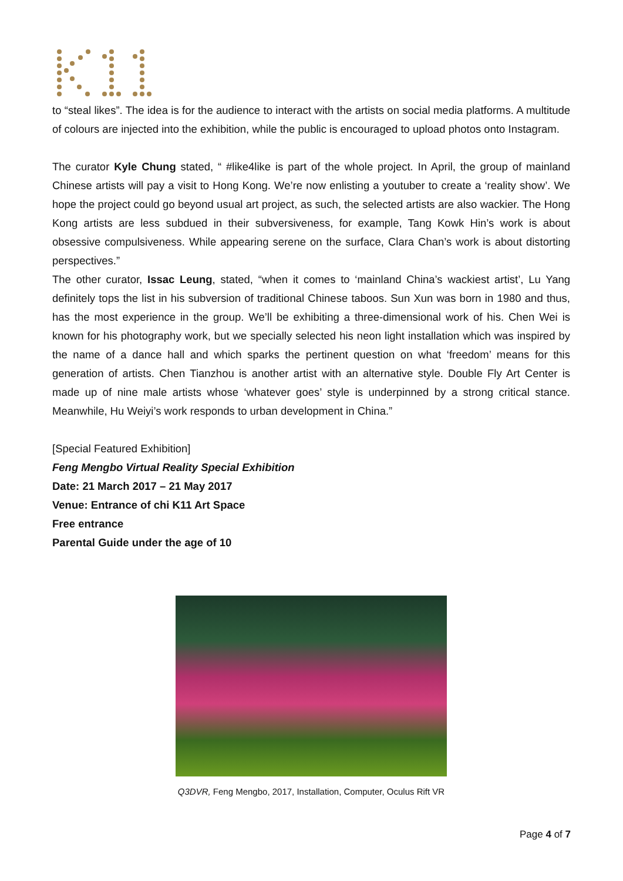to “steal likes”. The idea is for the audience to interact with the artists on social media platforms. A multitude of colours are injected into the exhibition, while the public is encouraged to upload photos onto Instagram.
The curator Kyle Chung stated, “ #like4like is part of the whole project. In April, the group of mainland Chinese artists will pay a visit to Hong Kong. We’re now enlisting a youtuber to create a ‘reality show’. We hope the project could go beyond usual art project, as such, the selected artists are also wackier. The Hong Kong artists are less subdued in their subversiveness, for example, Tang Kowk Hin’s work is about obsessive compulsiveness. While appearing serene on the surface, Clara Chan’s work is about distorting perspectives.”
The other curator, Issac Leung, stated, “when it comes to ‘mainland China’s wackiest artist’, Lu Yang definitely tops the list in his subversion of traditional Chinese taboos. Sun Xun was born in 1980 and thus, has the most experience in the group. We’ll be exhibiting a three-dimensional work of his. Chen Wei is known for his photography work, but we specially selected his neon light installation which was inspired by the name of a dance hall and which sparks the pertinent question on what ‘freedom’ means for this generation of artists. Chen Tianzhou is another artist with an alternative style. Double Fly Art Center is made up of nine male artists whose ‘whatever goes’ style is underpinned by a strong critical stance. Meanwhile, Hu Weiyi’s work responds to urban development in China.”
[Special Featured Exhibition]
Feng Mengbo Virtual Reality Special Exhibition
Date: 21 March 2017 – 21 May 2017
Venue: Entrance of chi K11 Art Space
Free entrance
Parental Guide under the age of 10
Q3DVR, Feng Mengbo, 2017, Installation, Computer, Oculus Rift VR
Page 4 of 7